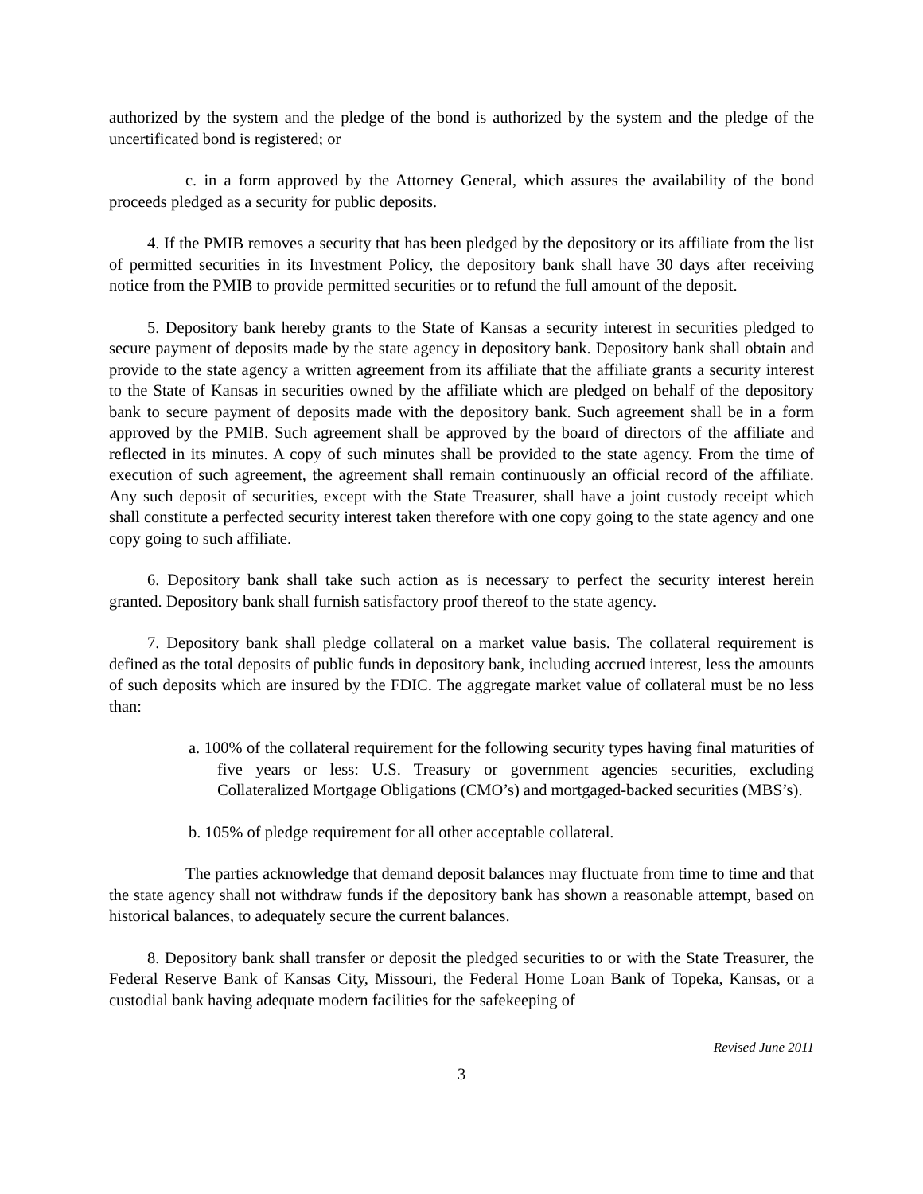authorized by the system and the pledge of the bond is authorized by the system and the pledge of the uncertificated bond is registered; or
c. in a form approved by the Attorney General, which assures the availability of the bond proceeds pledged as a security for public deposits.
4. If the PMIB removes a security that has been pledged by the depository or its affiliate from the list of permitted securities in its Investment Policy, the depository bank shall have 30 days after receiving notice from the PMIB to provide permitted securities or to refund the full amount of the deposit.
5. Depository bank hereby grants to the State of Kansas a security interest in securities pledged to secure payment of deposits made by the state agency in depository bank. Depository bank shall obtain and provide to the state agency a written agreement from its affiliate that the affiliate grants a security interest to the State of Kansas in securities owned by the affiliate which are pledged on behalf of the depository bank to secure payment of deposits made with the depository bank. Such agreement shall be in a form approved by the PMIB. Such agreement shall be approved by the board of directors of the affiliate and reflected in its minutes. A copy of such minutes shall be provided to the state agency. From the time of execution of such agreement, the agreement shall remain continuously an official record of the affiliate. Any such deposit of securities, except with the State Treasurer, shall have a joint custody receipt which shall constitute a perfected security interest taken therefore with one copy going to the state agency and one copy going to such affiliate.
6. Depository bank shall take such action as is necessary to perfect the security interest herein granted. Depository bank shall furnish satisfactory proof thereof to the state agency.
7. Depository bank shall pledge collateral on a market value basis. The collateral requirement is defined as the total deposits of public funds in depository bank, including accrued interest, less the amounts of such deposits which are insured by the FDIC. The aggregate market value of collateral must be no less than:
a. 100% of the collateral requirement for the following security types having final maturities of five years or less: U.S. Treasury or government agencies securities, excluding Collateralized Mortgage Obligations (CMO’s) and mortgaged-backed securities (MBS’s).
b. 105% of pledge requirement for all other acceptable collateral.
The parties acknowledge that demand deposit balances may fluctuate from time to time and that the state agency shall not withdraw funds if the depository bank has shown a reasonable attempt, based on historical balances, to adequately secure the current balances.
8. Depository bank shall transfer or deposit the pledged securities to or with the State Treasurer, the Federal Reserve Bank of Kansas City, Missouri, the Federal Home Loan Bank of Topeka, Kansas, or a custodial bank having adequate modern facilities for the safekeeping of
Revised June 2011
3